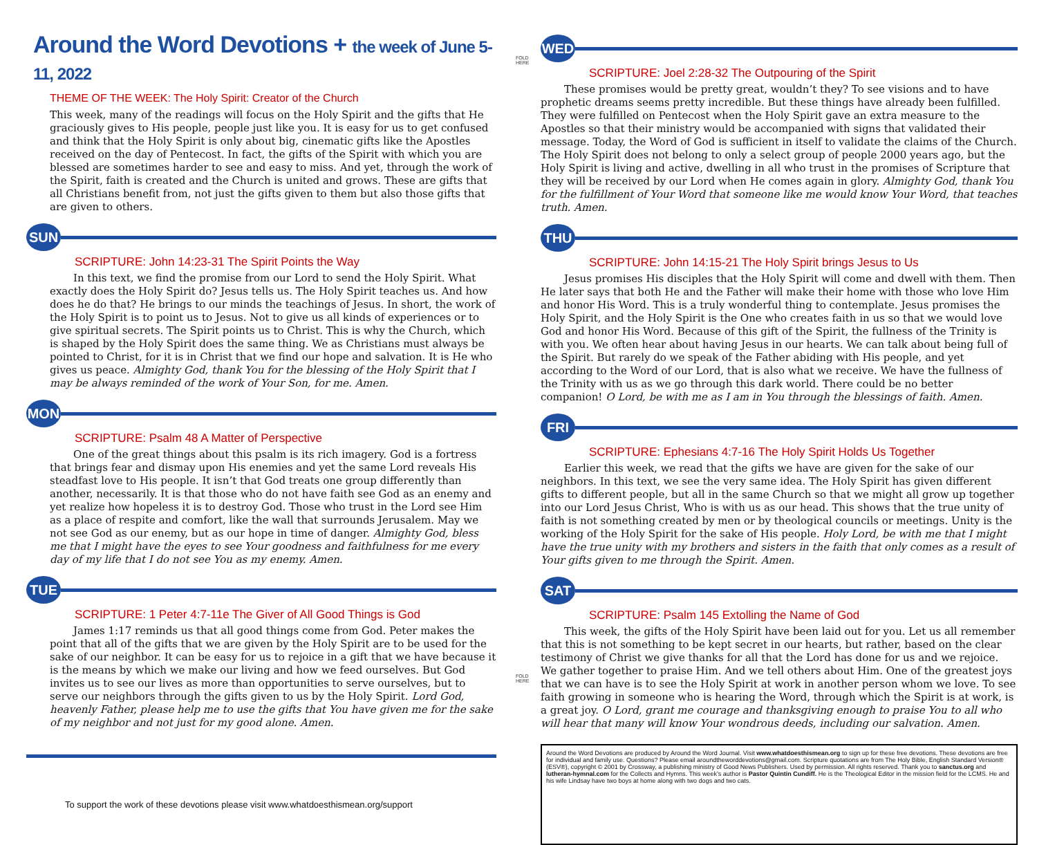Around the Word Devotions + the week of June 5-11, 2022
THEME OF THE WEEK: The Holy Spirit: Creator of the Church
This week, many of the readings will focus on the Holy Spirit and the gifts that He graciously gives to His people, people just like you. It is easy for us to get confused and think that the Holy Spirit is only about big, cinematic gifts like the Apostles received on the day of Pentecost. In fact, the gifts of the Spirit with which you are blessed are sometimes harder to see and easy to miss. And yet, through the work of the Spirit, faith is created and the Church is united and grows. These are gifts that all Christians benefit from, not just the gifts given to them but also those gifts that are given to others.
SUN
SCRIPTURE: John 14:23-31 The Spirit Points the Way
In this text, we find the promise from our Lord to send the Holy Spirit. What exactly does the Holy Spirit do? Jesus tells us. The Holy Spirit teaches us. And how does he do that? He brings to our minds the teachings of Jesus. In short, the work of the Holy Spirit is to point us to Jesus. Not to give us all kinds of experiences or to give spiritual secrets. The Spirit points us to Christ. This is why the Church, which is shaped by the Holy Spirit does the same thing. We as Christians must always be pointed to Christ, for it is in Christ that we find our hope and salvation. It is He who gives us peace. Almighty God, thank You for the blessing of the Holy Spirit that I may be always reminded of the work of Your Son, for me. Amen.
MON
SCRIPTURE: Psalm 48 A Matter of Perspective
One of the great things about this psalm is its rich imagery. God is a fortress that brings fear and dismay upon His enemies and yet the same Lord reveals His steadfast love to His people. It isn’t that God treats one group differently than another, necessarily. It is that those who do not have faith see God as an enemy and yet realize how hopeless it is to destroy God. Those who trust in the Lord see Him as a place of respite and comfort, like the wall that surrounds Jerusalem. May we not see God as our enemy, but as our hope in time of danger. Almighty God, bless me that I might have the eyes to see Your goodness and faithfulness for me every day of my life that I do not see You as my enemy. Amen.
TUE
SCRIPTURE: 1 Peter 4:7-11e The Giver of All Good Things is God
James 1:17 reminds us that all good things come from God. Peter makes the point that all of the gifts that we are given by the Holy Spirit are to be used for the sake of our neighbor. It can be easy for us to rejoice in a gift that we have because it is the means by which we make our living and how we feed ourselves. But God invites us to see our lives as more than opportunities to serve ourselves, but to serve our neighbors through the gifts given to us by the Holy Spirit. Lord God, heavenly Father, please help me to use the gifts that You have given me for the sake of my neighbor and not just for my good alone. Amen.
To support the work of these devotions please visit www.whatdoesthismean.org/support
FOLD HERE
FOLD HERE
WED
SCRIPTURE: Joel 2:28-32 The Outpouring of the Spirit
These promises would be pretty great, wouldn’t they? To see visions and to have prophetic dreams seems pretty incredible. But these things have already been fulfilled. They were fulfilled on Pentecost when the Holy Spirit gave an extra measure to the Apostles so that their ministry would be accompanied with signs that validated their message. Today, the Word of God is sufficient in itself to validate the claims of the Church. The Holy Spirit does not belong to only a select group of people 2000 years ago, but the Holy Spirit is living and active, dwelling in all who trust in the promises of Scripture that they will be received by our Lord when He comes again in glory. Almighty God, thank You for the fulfillment of Your Word that someone like me would know Your Word, that teaches truth. Amen.
THU
SCRIPTURE: John 14:15-21 The Holy Spirit brings Jesus to Us
Jesus promises His disciples that the Holy Spirit will come and dwell with them. Then He later says that both He and the Father will make their home with those who love Him and honor His Word. This is a truly wonderful thing to contemplate. Jesus promises the Holy Spirit, and the Holy Spirit is the One who creates faith in us so that we would love God and honor His Word. Because of this gift of the Spirit, the fullness of the Trinity is with you. We often hear about having Jesus in our hearts. We can talk about being full of the Spirit. But rarely do we speak of the Father abiding with His people, and yet according to the Word of our Lord, that is also what we receive. We have the fullness of the Trinity with us as we go through this dark world. There could be no better companion! O Lord, be with me as I am in You through the blessings of faith. Amen.
FRI
SCRIPTURE: Ephesians 4:7-16 The Holy Spirit Holds Us Together
Earlier this week, we read that the gifts we have are given for the sake of our neighbors. In this text, we see the very same idea. The Holy Spirit has given different gifts to different people, but all in the same Church so that we might all grow up together into our Lord Jesus Christ, Who is with us as our head. This shows that the true unity of faith is not something created by men or by theological councils or meetings. Unity is the working of the Holy Spirit for the sake of His people. Holy Lord, be with me that I might have the true unity with my brothers and sisters in the faith that only comes as a result of Your gifts given to me through the Spirit. Amen.
SAT
SCRIPTURE: Psalm 145 Extolling the Name of God
This week, the gifts of the Holy Spirit have been laid out for you. Let us all remember that this is not something to be kept secret in our hearts, but rather, based on the clear testimony of Christ we give thanks for all that the Lord has done for us and we rejoice. We gather together to praise Him. And we tell others about Him. One of the greatest joys that we can have is to see the Holy Spirit at work in another person whom we love. To see faith growing in someone who is hearing the Word, through which the Spirit is at work, is a great joy. O Lord, grant me courage and thanksgiving enough to praise You to all who will hear that many will know Your wondrous deeds, including our salvation. Amen.
Around the Word Devotions are produced by Around the Word Journal. Visit www.whatdoesthismean.org to sign up for these free devotions. These devotions are free for individual and family use. Questions? Please email aroundtheworddevotions@gmail.com. Scripture quotations are from The Holy Bible, English Standard Version® (ESV®), copyright © 2001 by Crossway, a publishing ministry of Good News Publishers. Used by permission. All rights reserved. Thank you to sanctus.org and lutheran-hymnal.com for the Collects and Hymns. This week’s author is Pastor Quintin Cundiff. He is the Theological Editor in the mission field for the LCMS. He and his wife Lindsay have two boys at home along with two dogs and two cats.